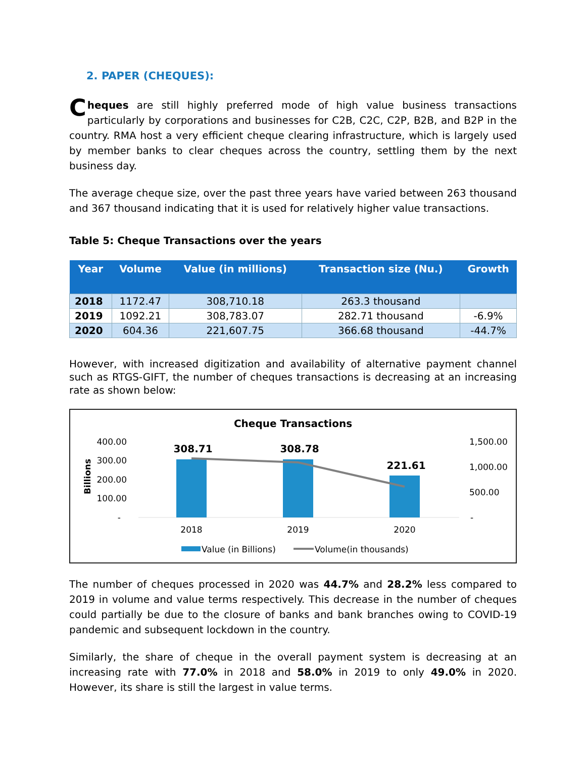2. PAPER (CHEQUES):
Cheques are still highly preferred mode of high value business transactions particularly by corporations and businesses for C2B, C2C, C2P, B2B, and B2P in the country. RMA host a very efficient cheque clearing infrastructure, which is largely used by member banks to clear cheques across the country, settling them by the next business day.
The average cheque size, over the past three years have varied between 263 thousand and 367 thousand indicating that it is used for relatively higher value transactions.
Table 5: Cheque Transactions over the years
| Year | Volume | Value (in millions) | Transaction size (Nu.) | Growth |
| --- | --- | --- | --- | --- |
| 2018 | 1172.47 | 308,710.18 | 263.3 thousand | |
| 2019 | 1092.21 | 308,783.07 | 282.71 thousand | -6.9% |
| 2020 | 604.36 | 221,607.75 | 366.68 thousand | -44.7% |
However, with increased digitization and availability of alternative payment channel such as RTGS-GIFT, the number of cheques transactions is decreasing at an increasing rate as shown below:
Cheque Transactions
Billions
400.00
300.00
200.00
100.00
-
1,500.00
1,000.00
500.00
-
308.71
308.78
221.61
2018
2019
2020
Value (in Billions)
Volume(in thousands)
The number of cheques processed in 2020 was 44.7% and 28.2% less compared to 2019 in volume and value terms respectively. This decrease in the number of cheques could partially be due to the closure of banks and bank branches owing to COVID-19 pandemic and subsequent lockdown in the country.
Similarly, the share of cheque in the overall payment system is decreasing at an increasing rate with 77.0% in 2018 and 58.0% in 2019 to only 49.0% in 2020. However, its share is still the largest in value terms.